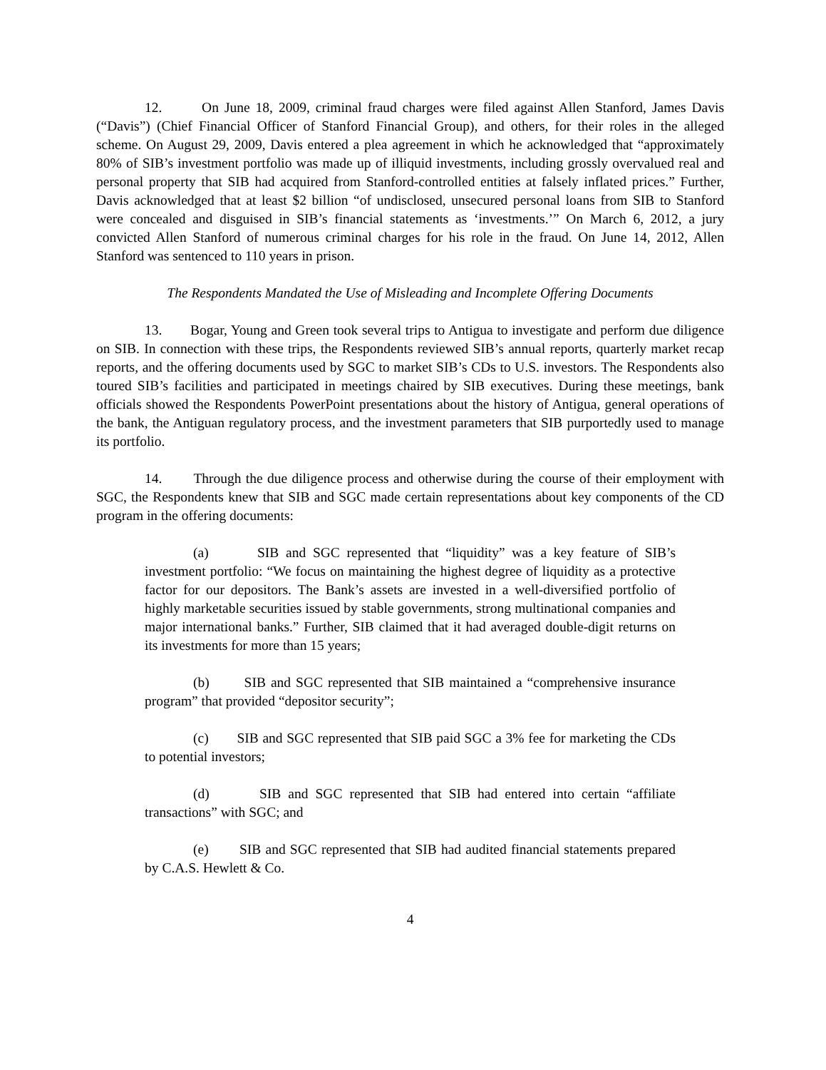12. On June 18, 2009, criminal fraud charges were filed against Allen Stanford, James Davis (“Davis”) (Chief Financial Officer of Stanford Financial Group), and others, for their roles in the alleged scheme. On August 29, 2009, Davis entered a plea agreement in which he acknowledged that “approximately 80% of SIB’s investment portfolio was made up of illiquid investments, including grossly overvalued real and personal property that SIB had acquired from Stanford-controlled entities at falsely inflated prices.” Further, Davis acknowledged that at least $2 billion “of undisclosed, unsecured personal loans from SIB to Stanford were concealed and disguised in SIB’s financial statements as ‘investments.’” On March 6, 2012, a jury convicted Allen Stanford of numerous criminal charges for his role in the fraud. On June 14, 2012, Allen Stanford was sentenced to 110 years in prison.
The Respondents Mandated the Use of Misleading and Incomplete Offering Documents
13. Bogar, Young and Green took several trips to Antigua to investigate and perform due diligence on SIB. In connection with these trips, the Respondents reviewed SIB’s annual reports, quarterly market recap reports, and the offering documents used by SGC to market SIB’s CDs to U.S. investors. The Respondents also toured SIB’s facilities and participated in meetings chaired by SIB executives. During these meetings, bank officials showed the Respondents PowerPoint presentations about the history of Antigua, general operations of the bank, the Antiguan regulatory process, and the investment parameters that SIB purportedly used to manage its portfolio.
14. Through the due diligence process and otherwise during the course of their employment with SGC, the Respondents knew that SIB and SGC made certain representations about key components of the CD program in the offering documents:
(a) SIB and SGC represented that “liquidity” was a key feature of SIB’s investment portfolio: “We focus on maintaining the highest degree of liquidity as a protective factor for our depositors. The Bank’s assets are invested in a well-diversified portfolio of highly marketable securities issued by stable governments, strong multinational companies and major international banks.” Further, SIB claimed that it had averaged double-digit returns on its investments for more than 15 years;
(b) SIB and SGC represented that SIB maintained a “comprehensive insurance program” that provided “depositor security”;
(c) SIB and SGC represented that SIB paid SGC a 3% fee for marketing the CDs to potential investors;
(d) SIB and SGC represented that SIB had entered into certain “affiliate transactions” with SGC; and
(e) SIB and SGC represented that SIB had audited financial statements prepared by C.A.S. Hewlett & Co.
4